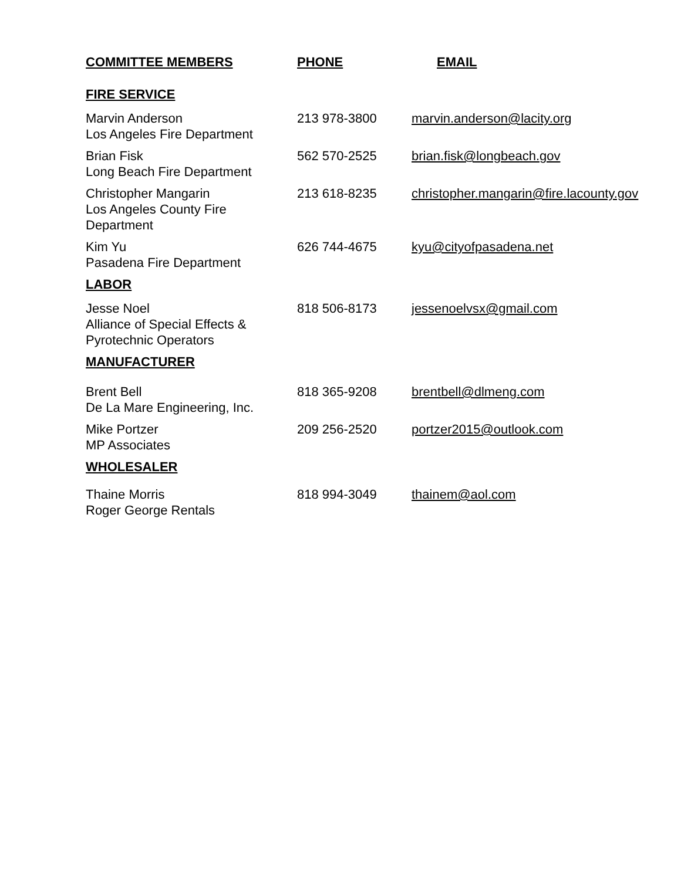| COMMITTEE MEMBERS | PHONE | EMAIL |
| --- | --- | --- |
| FIRE SERVICE | | |
| Marvin Anderson Los Angeles Fire Department | 213 978-3800 | marvin.anderson@lacity.org |
| Brian Fisk Long Beach Fire Department | 562 570-2525 | brian.fisk@longbeach.gov |
| Christopher Mangarin Los Angeles County Fire Department | 213 618-8235 | christopher.mangarin@fire.lacounty.gov |
| Kim Yu Pasadena Fire Department | 626 744-4675 | kyu@cityofpasadena.net |
| LABOR | | |
| Jesse Noel Alliance of Special Effects & Pyrotechnic Operators | 818 506-8173 | jessenoelvsx@gmail.com |
| MANUFACTURER | | |
| Brent Bell De La Mare Engineering, Inc. | 818 365-9208 | brentbell@dlmeng.com |
| Mike Portzer MP Associates | 209 256-2520 | portzer2015@outlook.com |
| WHOLESALER | | |
| Thaine Morris Roger George Rentals | 818 994-3049 | thainem@aol.com |